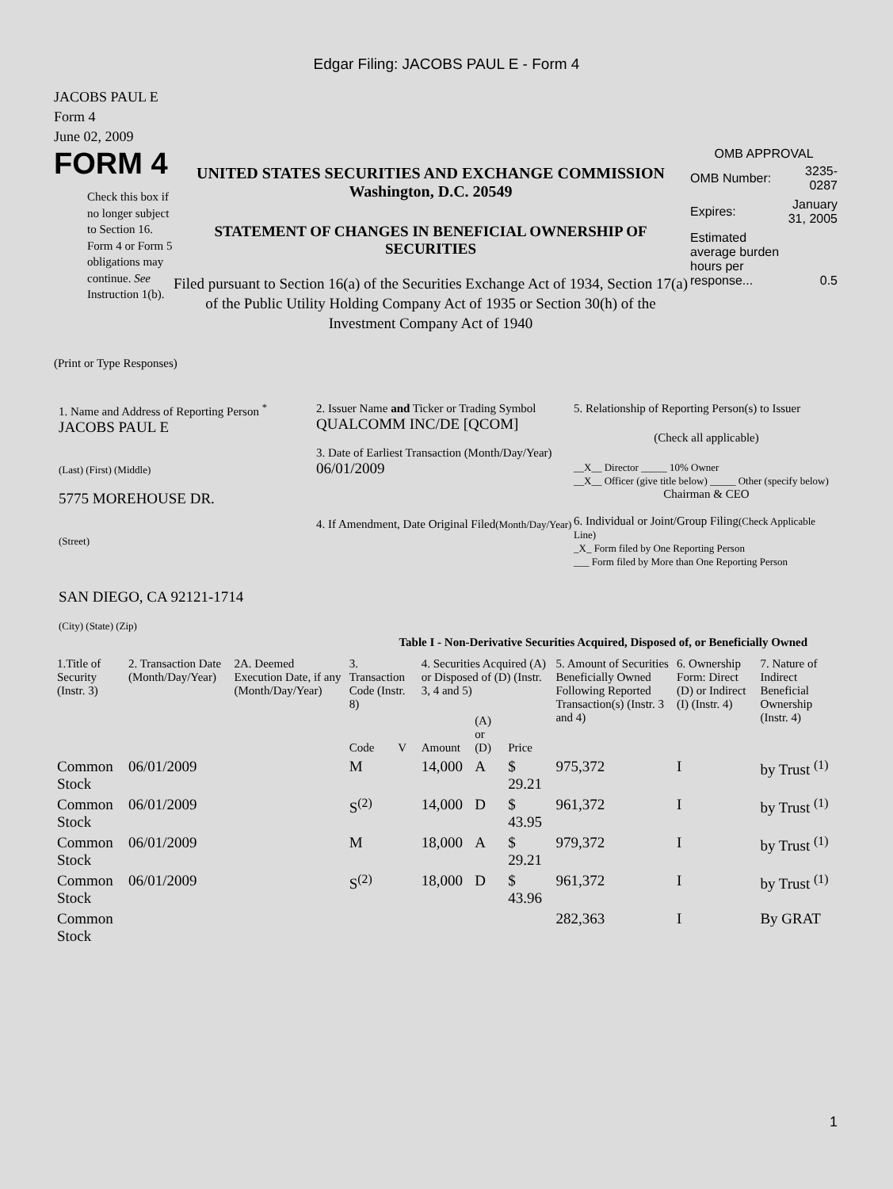Edgar Filing: JACOBS PAUL E - Form 4
JACOBS PAUL E
Form 4
June 02, 2009
FORM 4
Check this box if no longer subject to Section 16. Form 4 or Form 5 obligations may continue. See Instruction 1(b).
UNITED STATES SECURITIES AND EXCHANGE COMMISSION
Washington, D.C. 20549
STATEMENT OF CHANGES IN BENEFICIAL OWNERSHIP OF SECURITIES
Filed pursuant to Section 16(a) of the Securities Exchange Act of 1934, Section 17(a) of the Public Utility Holding Company Act of 1935 or Section 30(h) of the Investment Company Act of 1940
OMB APPROVAL
| OMB Number: | 3235-0287 |
| Expires: | January 31, 2005 |
| Estimated average burden hours per response... | 0.5 |
(Print or Type Responses)
1. Name and Address of Reporting Person <sup>*</sup>
JACOBS PAUL E
(Last) (First) (Middle)
5775 MOREHOUSE DR.
(Street)
SAN DIEGO, CA 92121-1714
(City) (State) (Zip)
2. Issuer Name and Ticker or Trading Symbol
QUALCOMM INC/DE [QCOM]
3. Date of Earliest Transaction (Month/Day/Year)
06/01/2009
4. If Amendment, Date Original Filed(Month/Day/Year)
5. Relationship of Reporting Person(s) to Issuer
(Check all applicable)
__X__ Director _____ 10% Owner
__X__ Officer (give title below) _____ Other (specify below)
Chairman & CEO
6. Individual or Joint/Group Filing(Check Applicable Line)
_X_ Form filed by One Reporting Person
___ Form filed by More than One Reporting Person
Table I - Non-Derivative Securities Acquired, Disposed of, or Beneficially Owned
| 1.Title of Security (Instr. 3) | 2. Transaction Date (Month/Day/Year) | 2A. Deemed Execution Date, if any (Month/Day/Year) | 3. Transaction Code (Instr. 8) | | 4. Securities Acquired (A) or Disposed of (D) (Instr. 3, 4 and 5) | | | 5. Amount of Securities Beneficially Owned Following Reported Transaction(s) (Instr. 3 and 4) | 6. Ownership Form: Direct (D) or Indirect (I) (Instr. 4) | 7. Nature of Indirect Beneficial Ownership (Instr. 4) |
| --- | --- | --- | --- | --- | --- | --- | --- | --- | --- | --- |
| | | | Code | V | Amount | (A) or (D) | Price | | | |
| Common Stock | 06/01/2009 | | M | | 14,000 | A | $ 29.21 | 975,372 | I | by Trust <sup>(1)</sup> |
| Common Stock | 06/01/2009 | | S<sup>(2)</sup> | | 14,000 | D | $ 43.95 | 961,372 | I | by Trust <sup>(1)</sup> |
| Common Stock | 06/01/2009 | | M | | 18,000 | A | $ 29.21 | 979,372 | I | by Trust <sup>(1)</sup> |
| Common Stock | 06/01/2009 | | S<sup>(2)</sup> | | 18,000 | D | $ 43.96 | 961,372 | I | by Trust <sup>(1)</sup> |
| Common Stock | | | | | | | | 282,363 | I | By GRAT |
1